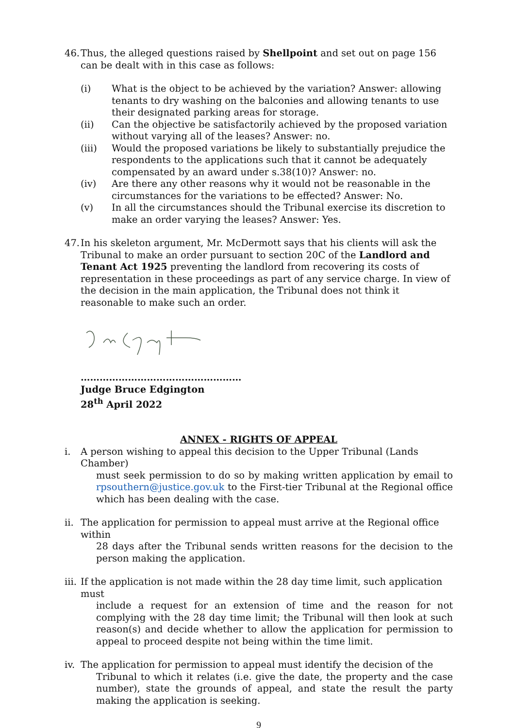46.
Thus, the alleged questions raised by Shellpoint and set out on page 156 can be dealt with in this case as follows:
(i) What is the object to be achieved by the variation? Answer: allowing tenants to dry washing on the balconies and allowing tenants to use their designated parking areas for storage.
(ii) Can the objective be satisfactorily achieved by the proposed variation without varying all of the leases? Answer: no.
(iii) Would the proposed variations be likely to substantially prejudice the respondents to the applications such that it cannot be adequately compensated by an award under s.38(10)? Answer: no.
(iv) Are there any other reasons why it would not be reasonable in the circumstances for the variations to be effected? Answer: No.
(v) In all the circumstances should the Tribunal exercise its discretion to make an order varying the leases? Answer: Yes.
47.
In his skeleton argument, Mr. McDermott says that his clients will ask the Tribunal to make an order pursuant to section 20C of the Landlord and Tenant Act 1925 preventing the landlord from recovering its costs of representation in these proceedings as part of any service charge. In view of the decision in the main application, the Tribunal does not think it reasonable to make such an order.
……………………………………………
Judge Bruce Edgington
28<sup>th</sup> April 2022
ANNEX - RIGHTS OF APPEAL
i. A person wishing to appeal this decision to the Upper Tribunal (Lands Chamber)
must seek permission to do so by making written application by email to rpsouthern@justice.gov.uk to the First-tier Tribunal at the Regional office which has been dealing with the case.
ii.
The application for permission to appeal must arrive at the Regional office within
28 days after the Tribunal sends written reasons for the decision to the person making the application.
iii.
If the application is not made within the 28 day time limit, such application must
include a request for an extension of time and the reason for not complying with the 28 day time limit; the Tribunal will then look at such reason(s) and decide whether to allow the application for permission to appeal to proceed despite not being within the time limit.
iv.
The application for permission to appeal must identify the decision of the
Tribunal to which it relates (i.e. give the date, the property and the case number), state the grounds of appeal, and state the result the party making the application is seeking.
9